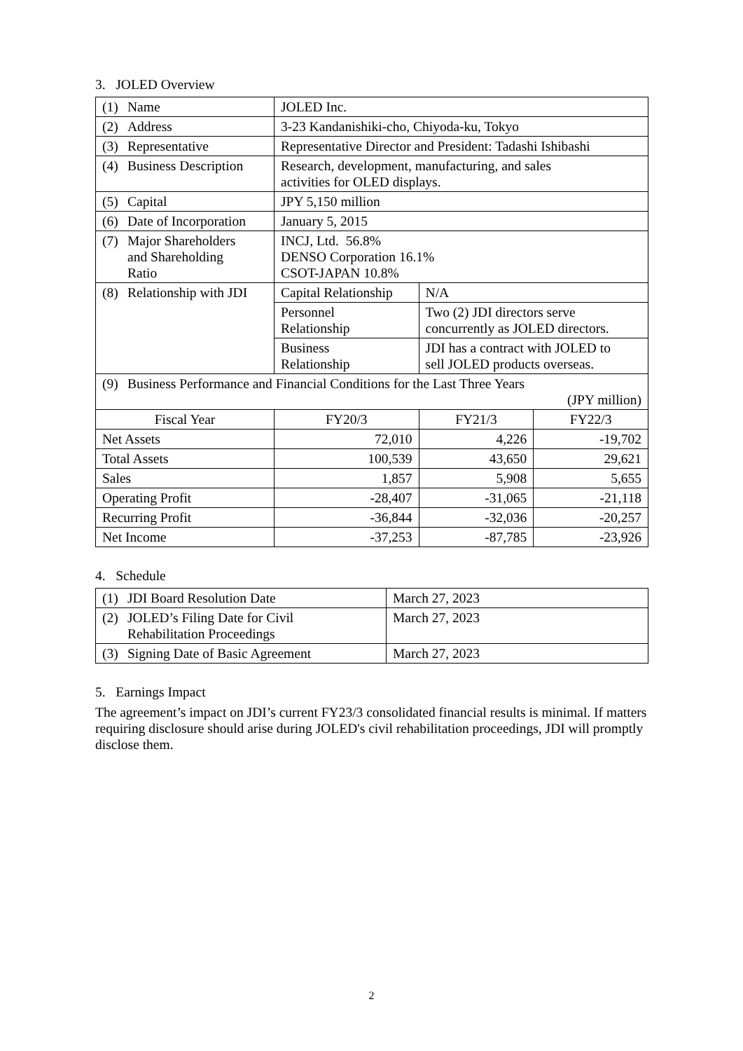3. JOLED Overview
| (1) | Name | JOLED Inc. | | |
| (2) | Address | 3-23 Kandanishiki-cho, Chiyoda-ku, Tokyo | | |
| (3) | Representative | Representative Director and President: Tadashi Ishibashi | | |
| (4) | Business Description | Research, development, manufacturing, and sales activities for OLED displays. | | |
| (5) | Capital | JPY 5,150 million | | |
| (6) | Date of Incorporation | January 5, 2015 | | |
| (7) | Major Shareholders and Shareholding Ratio | INCJ, Ltd. 56.8% DENSO Corporation 16.1% CSOT-JAPAN 10.8% | | |
| (8) | Relationship with JDI | Capital Relationship | N/A | |
| | | Personnel Relationship | Two (2) JDI directors serve concurrently as JOLED directors. | |
| | | Business Relationship | JDI has a contract with JOLED to sell JOLED products overseas. | |
| (9) | Business Performance and Financial Conditions for the Last Three Years (JPY million) | | | |
| Fiscal Year | | FY20/3 | FY21/3 | FY22/3 |
| Net Assets | | 72,010 | 4,226 | -19,702 |
| Total Assets | | 100,539 | 43,650 | 29,621 |
| Sales | | 1,857 | 5,908 | 5,655 |
| Operating Profit | | -28,407 | -31,065 | -21,118 |
| Recurring Profit | | -36,844 | -32,036 | -20,257 |
| Net Income | | -37,253 | -87,785 | -23,926 |
4. Schedule
| (1) | JDI Board Resolution Date | March 27, 2023 |
| (2) | JOLED’s Filing Date for Civil Rehabilitation Proceedings | March 27, 2023 |
| (3) | Signing Date of Basic Agreement | March 27, 2023 |
5. Earnings Impact
The agreement’s impact on JDI’s current FY23/3 consolidated financial results is minimal. If matters requiring disclosure should arise during JOLED's civil rehabilitation proceedings, JDI will promptly disclose them.
2